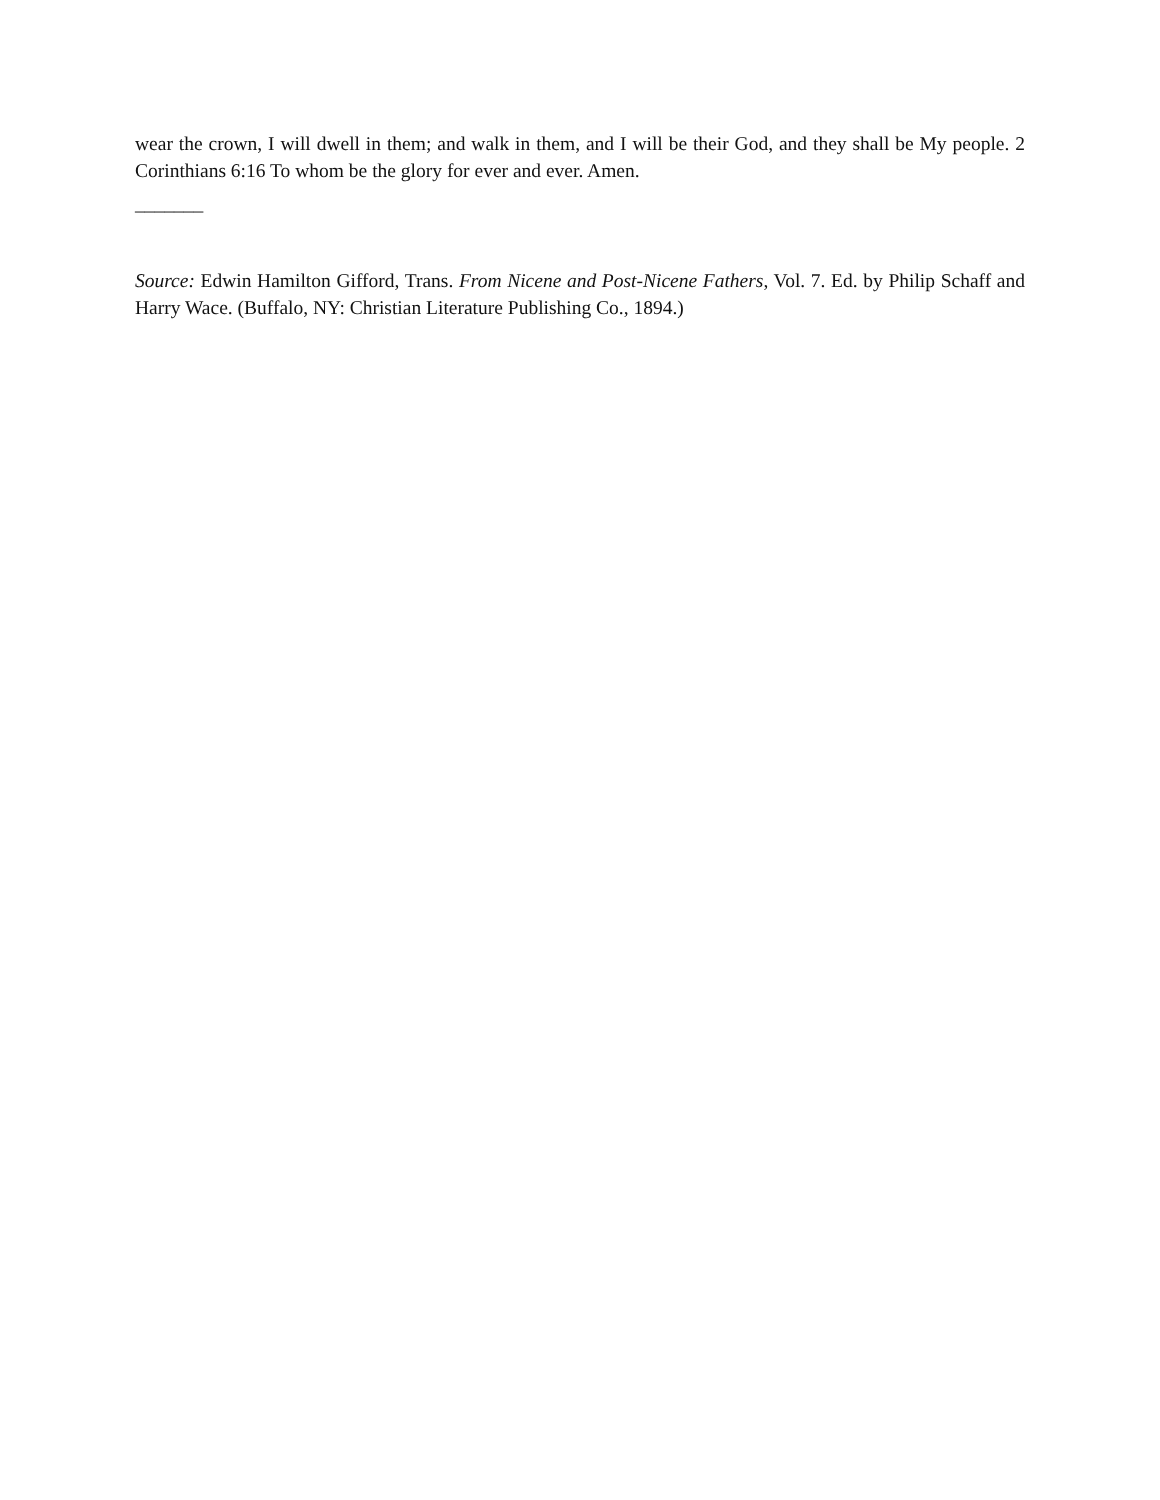wear the crown, I will dwell in them; and walk in them, and I will be their God, and they shall be My people. 2 Corinthians 6:16 To whom be the glory for ever and ever. Amen.
_______
Source: Edwin Hamilton Gifford, Trans. From Nicene and Post-Nicene Fathers, Vol. 7. Ed. by Philip Schaff and Harry Wace. (Buffalo, NY: Christian Literature Publishing Co., 1894.)